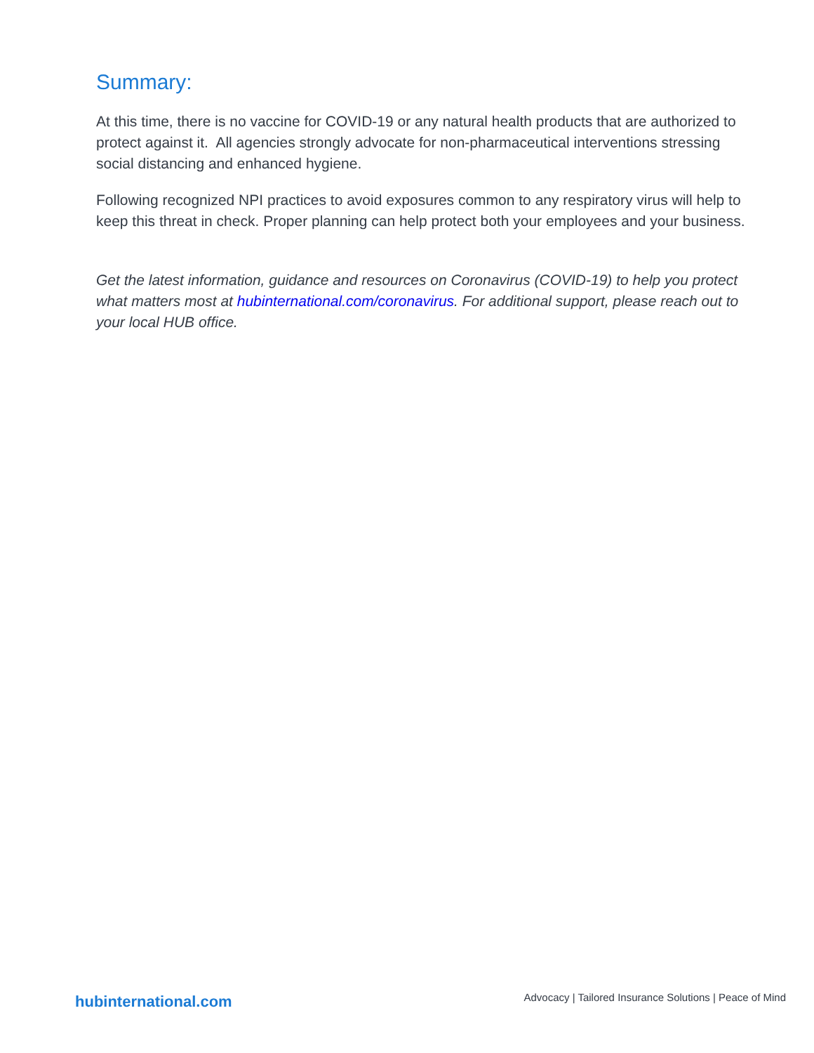Summary:
At this time, there is no vaccine for COVID-19 or any natural health products that are authorized to protect against it. All agencies strongly advocate for non-pharmaceutical interventions stressing social distancing and enhanced hygiene.
Following recognized NPI practices to avoid exposures common to any respiratory virus will help to keep this threat in check. Proper planning can help protect both your employees and your business.
Get the latest information, guidance and resources on Coronavirus (COVID-19) to help you protect what matters most at hubinternational.com/coronavirus. For additional support, please reach out to your local HUB office.
hubinternational.com
Advocacy | Tailored Insurance Solutions | Peace of Mind